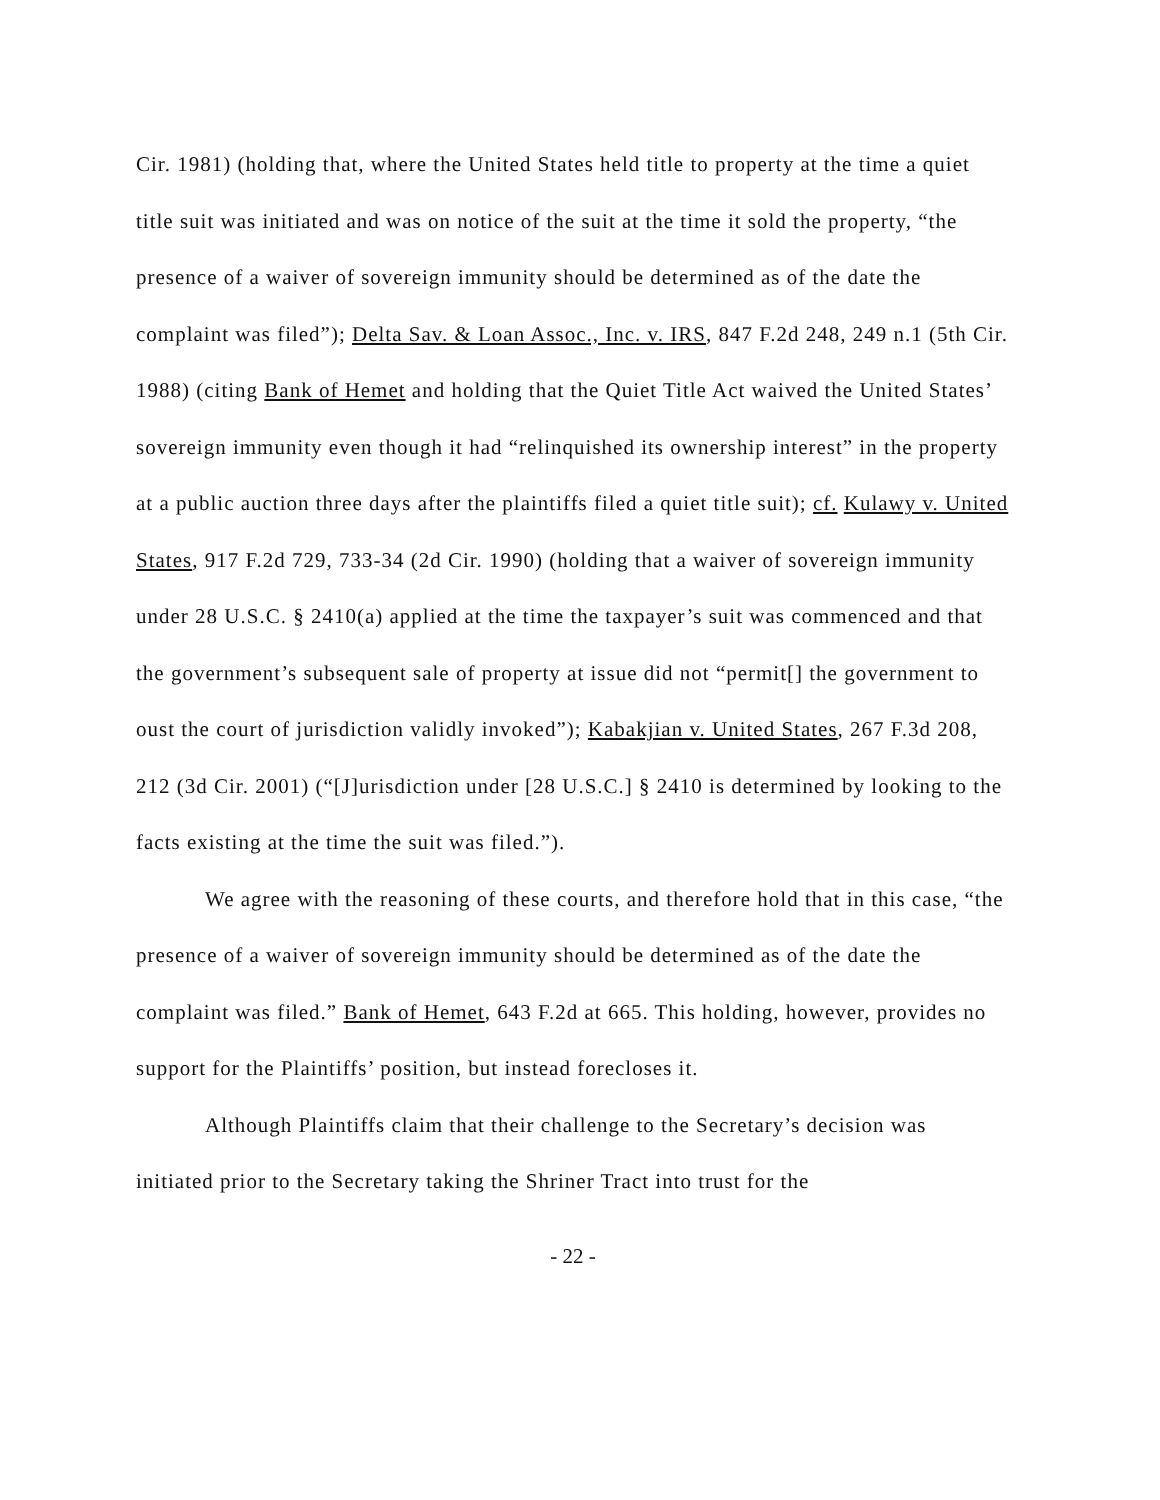Cir. 1981) (holding that, where the United States held title to property at the time a quiet title suit was initiated and was on notice of the suit at the time it sold the property, “the presence of a waiver of sovereign immunity should be determined as of the date the complaint was filed”); Delta Sav. & Loan Assoc., Inc. v. IRS, 847 F.2d 248, 249 n.1 (5th Cir. 1988) (citing Bank of Hemet and holding that the Quiet Title Act waived the United States’ sovereign immunity even though it had “relinquished its ownership interest” in the property at a public auction three days after the plaintiffs filed a quiet title suit); cf. Kulawy v. United States, 917 F.2d 729, 733-34 (2d Cir. 1990) (holding that a waiver of sovereign immunity under 28 U.S.C. § 2410(a) applied at the time the taxpayer’s suit was commenced and that the government’s subsequent sale of property at issue did not “permit[] the government to oust the court of jurisdiction validly invoked”); Kabakjian v. United States, 267 F.3d 208, 212 (3d Cir. 2001) (“[J]urisdiction under [28 U.S.C.] § 2410 is determined by looking to the facts existing at the time the suit was filed.”).
We agree with the reasoning of these courts, and therefore hold that in this case, “the presence of a waiver of sovereign immunity should be determined as of the date the complaint was filed.” Bank of Hemet, 643 F.2d at 665. This holding, however, provides no support for the Plaintiffs’ position, but instead forecloses it.
Although Plaintiffs claim that their challenge to the Secretary’s decision was initiated prior to the Secretary taking the Shriner Tract into trust for the
- 22 -